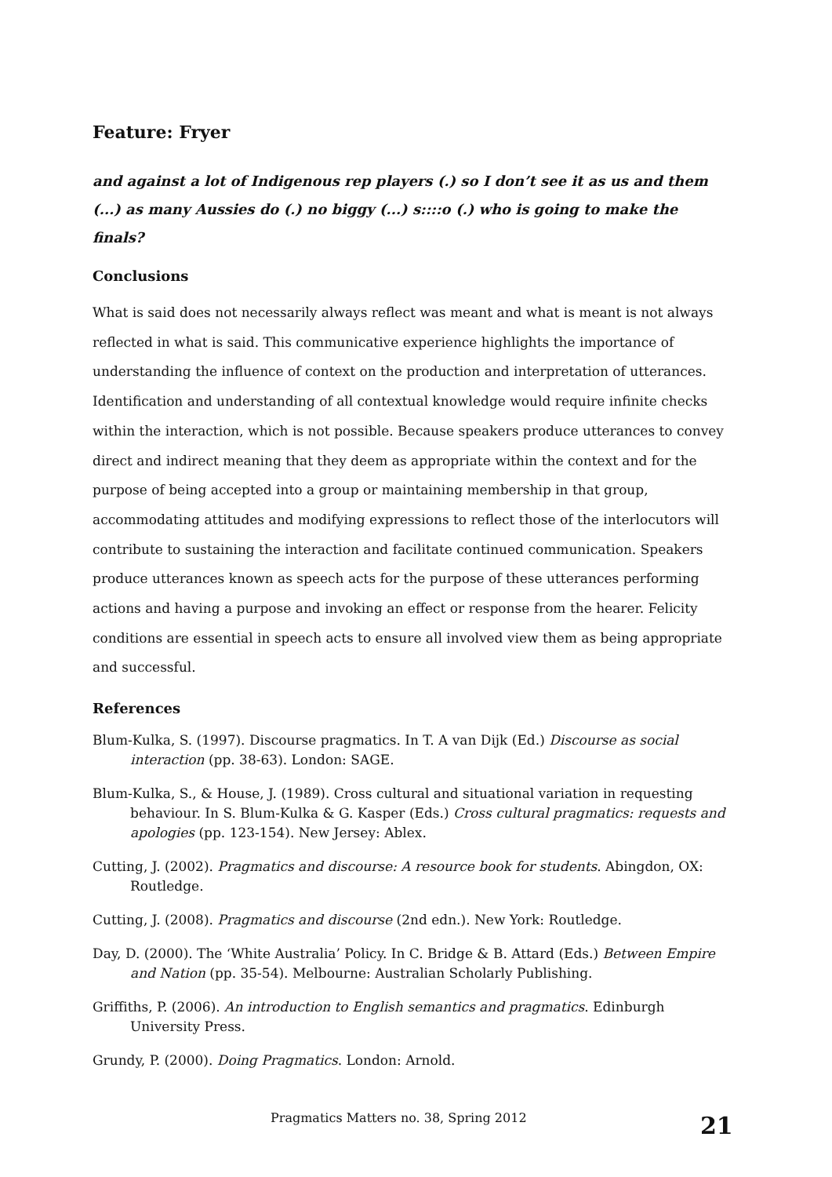Feature: Fryer
and against a lot of Indigenous rep players (.) so I don’t see it as us and them (...) as many Aussies do (.) no biggy (...) s::::o (.) who is going to make the finals?
Conclusions
What is said does not necessarily always reflect was meant and what is meant is not always reflected in what is said. This communicative experience highlights the importance of understanding the influence of context on the production and interpretation of utterances. Identification and understanding of all contextual knowledge would require infinite checks within the interaction, which is not possible. Because speakers produce utterances to convey direct and indirect meaning that they deem as appropriate within the context and for the purpose of being accepted into a group or maintaining membership in that group, accommodating attitudes and modifying expressions to reflect those of the interlocutors will contribute to sustaining the interaction and facilitate continued communication. Speakers produce utterances known as speech acts for the purpose of these utterances performing actions and having a purpose and invoking an effect or response from the hearer. Felicity conditions are essential in speech acts to ensure all involved view them as being appropriate and successful.
References
Blum-Kulka, S. (1997). Discourse pragmatics. In T. A van Dijk (Ed.) Discourse as social interaction (pp. 38-63). London: SAGE.
Blum-Kulka, S., & House, J. (1989). Cross cultural and situational variation in requesting behaviour. In S. Blum-Kulka & G. Kasper (Eds.) Cross cultural pragmatics: requests and apologies (pp. 123-154). New Jersey: Ablex.
Cutting, J. (2002). Pragmatics and discourse: A resource book for students. Abingdon, OX: Routledge.
Cutting, J. (2008). Pragmatics and discourse (2nd edn.). New York: Routledge.
Day, D. (2000). The ‘White Australia’ Policy. In C. Bridge & B. Attard (Eds.) Between Empire and Nation (pp. 35-54). Melbourne: Australian Scholarly Publishing.
Griffiths, P. (2006). An introduction to English semantics and pragmatics. Edinburgh University Press.
Grundy, P. (2000). Doing Pragmatics. London: Arnold.
Pragmatics Matters no. 38, Spring 2012 21